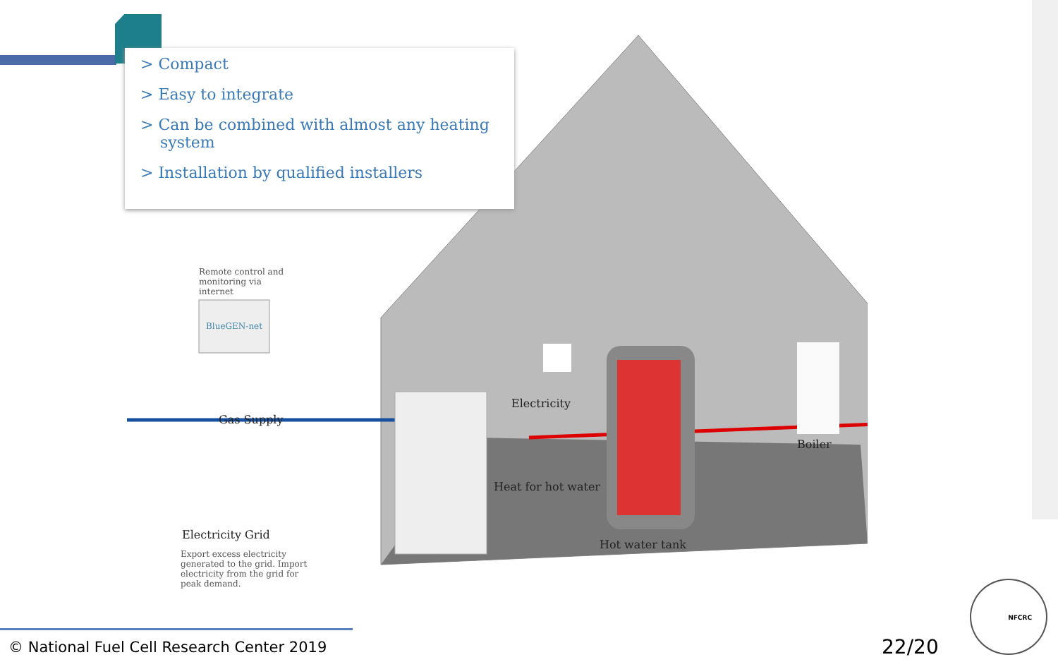> Compact
> Easy to integrate
> Can be combined with almost any heating system
> Installation by qualified installers
Remote control and monitoring via internet
BlueGEN-net
Gas Supply
Electricity
Boiler
Heat for hot water
Electricity Grid
Export excess electricity generated to the grid. Import electricity from the grid for peak demand.
Hot water tank
© National Fuel Cell Research Center 2019
22/20
NFCRC